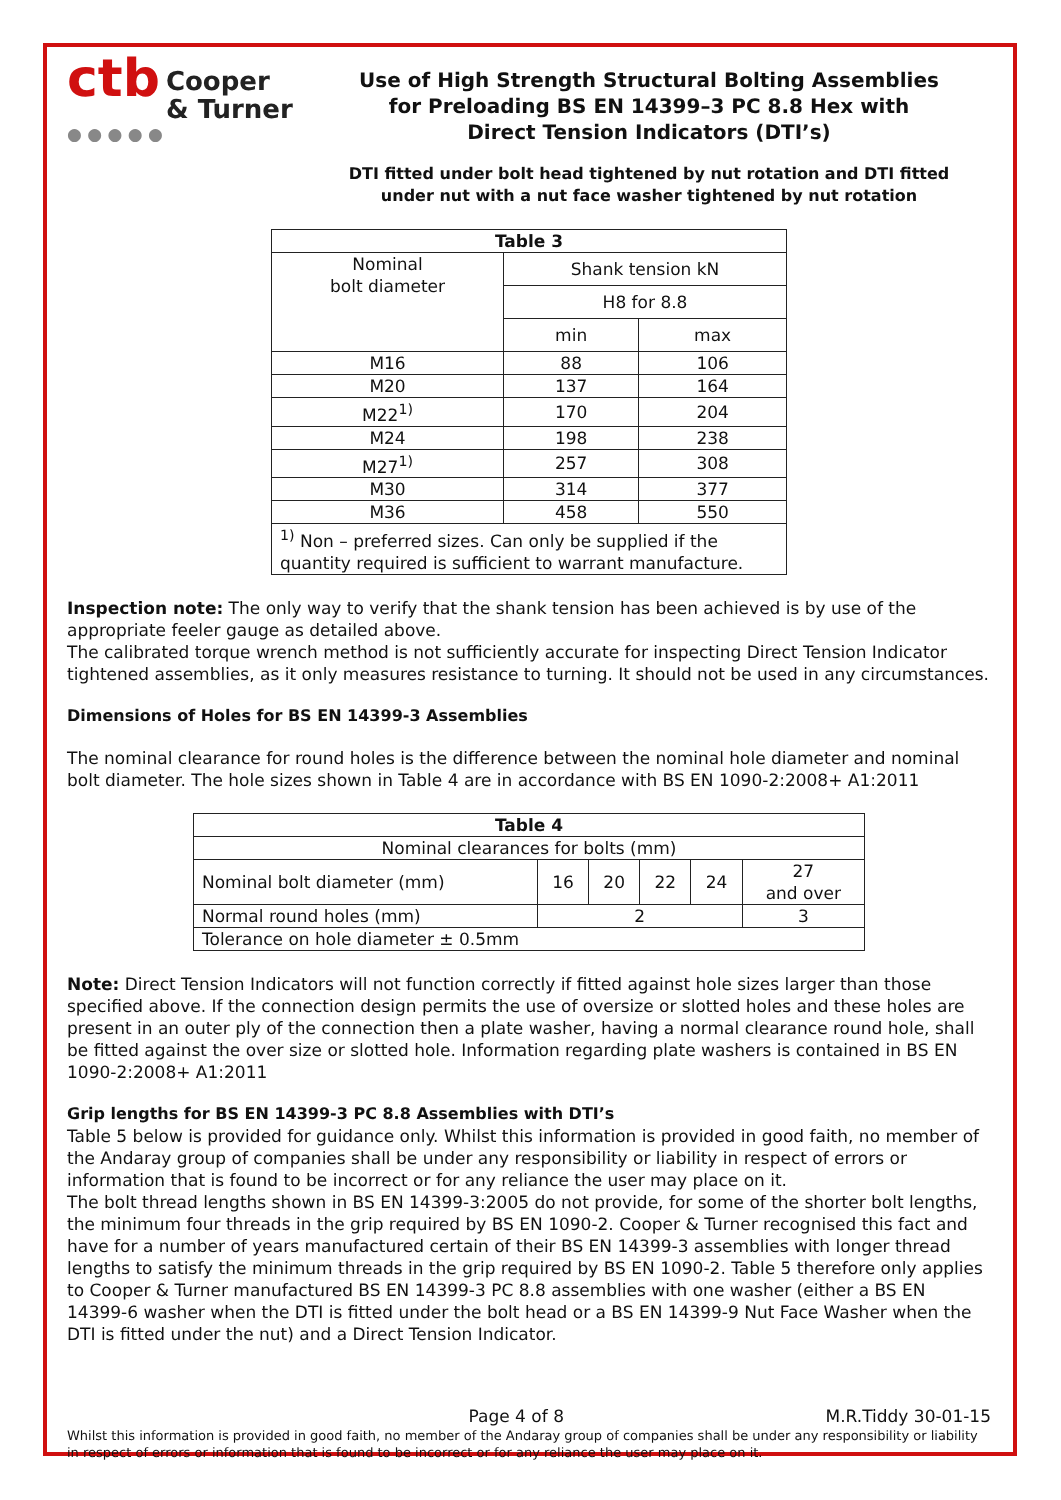ctb Cooper
& Turner
● ● ● ● ●
Use of High Strength Structural Bolting Assemblies
for Preloading BS EN 14399–3 PC 8.8 Hex with
Direct Tension Indicators (DTI’s)
DTI fitted under bolt head tightened by nut rotation and DTI fitted
under nut with a nut face washer tightened by nut rotation
| Table 3 | | |
| --- | --- | --- |
| Nominal bolt diameter | Shank tension kN | |
| | H8 for 8.8 | |
| | min | max |
| M16 | 88 | 106 |
| M20 | 137 | 164 |
| M22<sup>1)</sup> | 170 | 204 |
| M24 | 198 | 238 |
| M27<sup>1)</sup> | 257 | 308 |
| M30 | 314 | 377 |
| M36 | 458 | 550 |
| <sup>1)</sup> Non – preferred sizes. Can only be supplied if the quantity required is sufficient to warrant manufacture. | | |
Inspection note: The only way to verify that the shank tension has been achieved is by use of the appropriate feeler gauge as detailed above.
The calibrated torque wrench method is not sufficiently accurate for inspecting Direct Tension Indicator tightened assemblies, as it only measures resistance to turning. It should not be used in any circumstances.
Dimensions of Holes for BS EN 14399-3 Assemblies
The nominal clearance for round holes is the difference between the nominal hole diameter and nominal bolt diameter. The hole sizes shown in Table 4 are in accordance with BS EN 1090-2:2008+ A1:2011
| Table 4 | | | | | |
| --- | --- | --- | --- | --- | --- |
| Nominal clearances for bolts (mm) | | | | | |
| Nominal bolt diameter (mm) | 16 | 20 | 22 | 24 | 27 and over |
| Normal round holes (mm) | 2 | | | | 3 |
| Tolerance on hole diameter ± 0.5mm | | | | | |
Note: Direct Tension Indicators will not function correctly if fitted against hole sizes larger than those specified above. If the connection design permits the use of oversize or slotted holes and these holes are present in an outer ply of the connection then a plate washer, having a normal clearance round hole, shall be fitted against the over size or slotted hole. Information regarding plate washers is contained in BS EN 1090-2:2008+ A1:2011
Grip lengths for BS EN 14399-3 PC 8.8 Assemblies with DTI’s
Table 5 below is provided for guidance only. Whilst this information is provided in good faith, no member of the Andaray group of companies shall be under any responsibility or liability in respect of errors or information that is found to be incorrect or for any reliance the user may place on it.
The bolt thread lengths shown in BS EN 14399-3:2005 do not provide, for some of the shorter bolt lengths, the minimum four threads in the grip required by BS EN 1090-2. Cooper & Turner recognised this fact and have for a number of years manufactured certain of their BS EN 14399-3 assemblies with longer thread lengths to satisfy the minimum threads in the grip required by BS EN 1090-2. Table 5 therefore only applies to Cooper & Turner manufactured BS EN 14399-3 PC 8.8 assemblies with one washer (either a BS EN 14399-6 washer when the DTI is fitted under the bolt head or a BS EN 14399-9 Nut Face Washer when the DTI is fitted under the nut) and a Direct Tension Indicator.
Page 4 of 8 M.R.Tiddy 30-01-15
Whilst this information is provided in good faith, no member of the Andaray group of companies shall be under any responsibility or liability in respect of errors or information that is found to be incorrect or for any reliance the user may place on it.